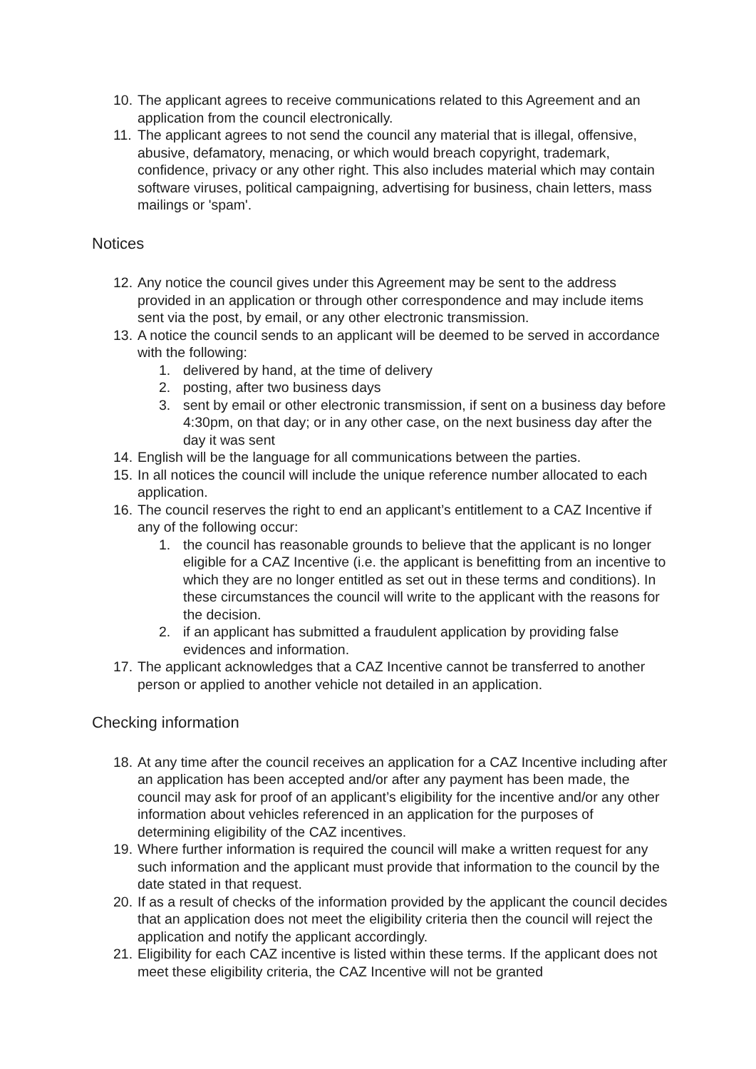10. The applicant agrees to receive communications related to this Agreement and an application from the council electronically.
11. The applicant agrees to not send the council any material that is illegal, offensive, abusive, defamatory, menacing, or which would breach copyright, trademark, confidence, privacy or any other right. This also includes material which may contain software viruses, political campaigning, advertising for business, chain letters, mass mailings or 'spam'.
Notices
12. Any notice the council gives under this Agreement may be sent to the address provided in an application or through other correspondence and may include items sent via the post, by email, or any other electronic transmission.
13. A notice the council sends to an applicant will be deemed to be served in accordance with the following:
1. delivered by hand, at the time of delivery
2. posting, after two business days
3. sent by email or other electronic transmission, if sent on a business day before 4:30pm, on that day; or in any other case, on the next business day after the day it was sent
14. English will be the language for all communications between the parties.
15. In all notices the council will include the unique reference number allocated to each application.
16. The council reserves the right to end an applicant’s entitlement to a CAZ Incentive if any of the following occur:
1. the council has reasonable grounds to believe that the applicant is no longer eligible for a CAZ Incentive (i.e. the applicant is benefitting from an incentive to which they are no longer entitled as set out in these terms and conditions). In these circumstances the council will write to the applicant with the reasons for the decision.
2. if an applicant has submitted a fraudulent application by providing false evidences and information.
17. The applicant acknowledges that a CAZ Incentive cannot be transferred to another person or applied to another vehicle not detailed in an application.
Checking information
18. At any time after the council receives an application for a CAZ Incentive including after an application has been accepted and/or after any payment has been made, the council may ask for proof of an applicant’s eligibility for the incentive and/or any other information about vehicles referenced in an application for the purposes of determining eligibility of the CAZ incentives.
19. Where further information is required the council will make a written request for any such information and the applicant must provide that information to the council by the date stated in that request.
20. If as a result of checks of the information provided by the applicant the council decides that an application does not meet the eligibility criteria then the council will reject the application and notify the applicant accordingly.
21. Eligibility for each CAZ incentive is listed within these terms. If the applicant does not meet these eligibility criteria, the CAZ Incentive will not be granted